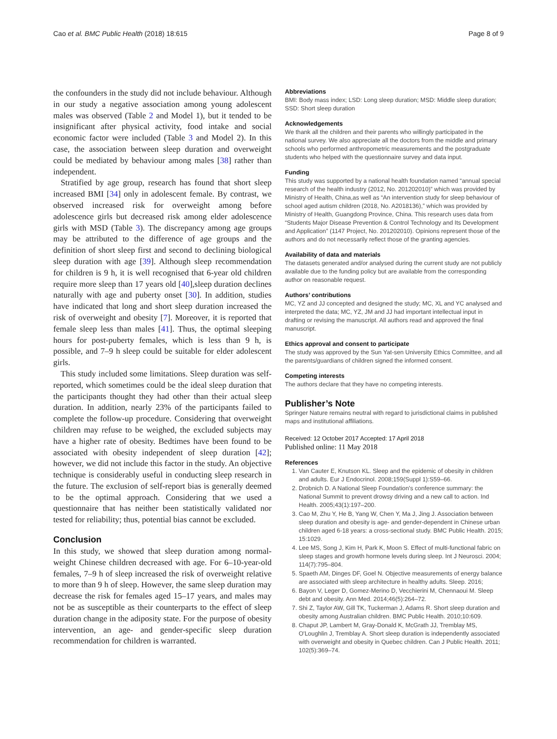Cao et al. BMC Public Health (2018) 18:615 Page 8 of 9
the confounders in the study did not include behaviour. Although in our study a negative association among young adolescent males was observed (Table 2 and Model 1), but it tended to be insignificant after physical activity, food intake and social economic factor were included (Table 3 and Model 2). In this case, the association between sleep duration and overweight could be mediated by behaviour among males [38] rather than independent.
Stratified by age group, research has found that short sleep increased BMI [34] only in adolescent female. By contrast, we observed increased risk for overweight among before adolescence girls but decreased risk among elder adolescence girls with MSD (Table 3). The discrepancy among age groups may be attributed to the difference of age groups and the definition of short sleep first and second to declining biological sleep duration with age [39]. Although sleep recommendation for children is 9 h, it is well recognised that 6-year old children require more sleep than 17 years old [40],sleep duration declines naturally with age and puberty onset [30]. In addition, studies have indicated that long and short sleep duration increased the risk of overweight and obesity [7]. Moreover, it is reported that female sleep less than males [41]. Thus, the optimal sleeping hours for post-puberty females, which is less than 9 h, is possible, and 7–9 h sleep could be suitable for elder adolescent girls.
This study included some limitations. Sleep duration was self-reported, which sometimes could be the ideal sleep duration that the participants thought they had other than their actual sleep duration. In addition, nearly 23% of the participants failed to complete the follow-up procedure. Considering that overweight children may refuse to be weighed, the excluded subjects may have a higher rate of obesity. Bedtimes have been found to be associated with obesity independent of sleep duration [42]; however, we did not include this factor in the study. An objective technique is considerably useful in conducting sleep research in the future. The exclusion of self-report bias is generally deemed to be the optimal approach. Considering that we used a questionnaire that has neither been statistically validated nor tested for reliability; thus, potential bias cannot be excluded.
Conclusion
In this study, we showed that sleep duration among normal-weight Chinese children decreased with age. For 6–10-year-old females, 7–9 h of sleep increased the risk of overweight relative to more than 9 h of sleep. However, the same sleep duration may decrease the risk for females aged 15–17 years, and males may not be as susceptible as their counterparts to the effect of sleep duration change in the adiposity state. For the purpose of obesity intervention, an age- and gender-specific sleep duration recommendation for children is warranted.
Abbreviations
BMI: Body mass index; LSD: Long sleep duration; MSD: Middle sleep duration; SSD: Short sleep duration
Acknowledgements
We thank all the children and their parents who willingly participated in the national survey. We also appreciate all the doctors from the middle and primary schools who performed anthropometric measurements and the postgraduate students who helped with the questionnaire survey and data input.
Funding
This study was supported by a national health foundation named “annual special research of the health industry (2012, No. 201202010)” which was provided by Ministry of Health, China,as well as “An intervention study for sleep behaviour of school aged autism children (2018, No. A2018136),” which was provided by Ministry of Health, Guangdong Province, China. This research uses data from “Students Major Disease Prevention & Control Technology and Its Development and Application” (1147 Project, No. 201202010). Opinions represent those of the authors and do not necessarily reflect those of the granting agencies.
Availability of data and materials
The datasets generated and/or analysed during the current study are not publicly available due to the funding policy but are available from the corresponding author on reasonable request.
Authors’ contributions
MC, YZ and JJ concepted and designed the study; MC, XL and YC analysed and interpreted the data; MC, YZ, JM and JJ had important intellectual input in drafting or revising the manuscript. All authors read and approved the final manuscript.
Ethics approval and consent to participate
The study was approved by the Sun Yat-sen University Ethics Committee, and all the parents/guardians of children signed the informed consent.
Competing interests
The authors declare that they have no competing interests.
Publisher’s Note
Springer Nature remains neutral with regard to jurisdictional claims in published maps and institutional affiliations.
Received: 12 October 2017 Accepted: 17 April 2018
Published online: 11 May 2018
References
1. Van Cauter E, Knutson KL. Sleep and the epidemic of obesity in children and adults. Eur J Endocrinol. 2008;159(Suppl 1):S59–66.
2. Drobnich D. A National Sleep Foundation's conference summary: the National Summit to prevent drowsy driving and a new call to action. Ind Health. 2005;43(1):197–200.
3. Cao M, Zhu Y, He B, Yang W, Chen Y, Ma J, Jing J. Association between sleep duration and obesity is age- and gender-dependent in Chinese urban children aged 6-18 years: a cross-sectional study. BMC Public Health. 2015; 15:1029.
4. Lee MS, Song J, Kim H, Park K, Moon S. Effect of multi-functional fabric on sleep stages and growth hormone levels during sleep. Int J Neurosci. 2004; 114(7):795–804.
5. Spaeth AM, Dinges DF, Goel N. Objective measurements of energy balance are associated with sleep architecture in healthy adults. Sleep. 2016;
6. Bayon V, Leger D, Gomez-Merino D, Vecchierini M, Chennaoui M. Sleep debt and obesity. Ann Med. 2014;46(5):264–72.
7. Shi Z, Taylor AW, Gill TK, Tuckerman J, Adams R. Short sleep duration and obesity among Australian children. BMC Public Health. 2010;10:609.
8. Chaput JP, Lambert M, Gray-Donald K, McGrath JJ, Tremblay MS, O'Loughlin J, Tremblay A. Short sleep duration is independently associated with overweight and obesity in Quebec children. Can J Public Health. 2011; 102(5):369–74.